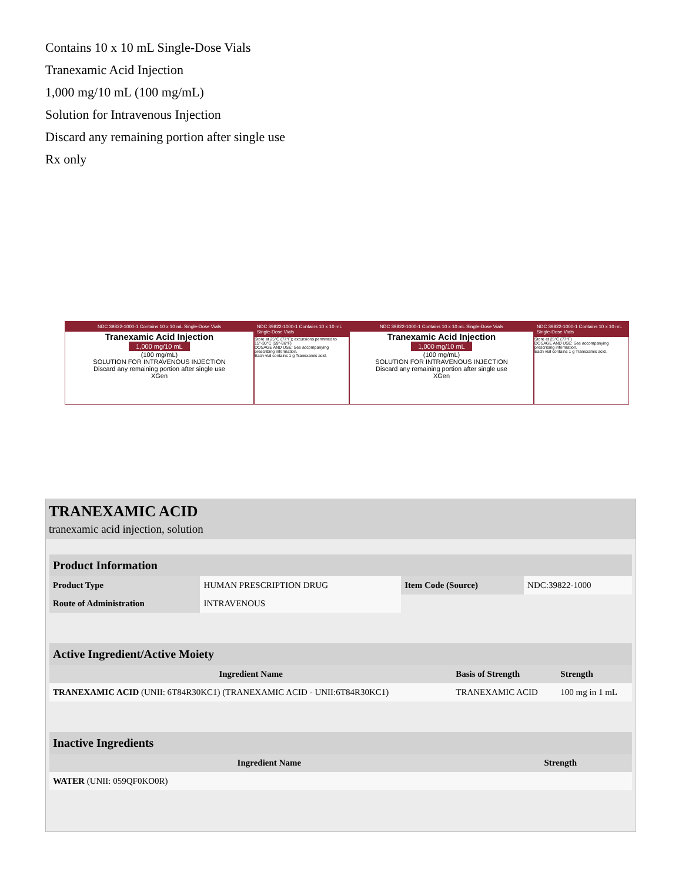Contains 10 x 10 mL Single-Dose Vials
Tranexamic Acid Injection
1,000 mg/10 mL (100 mg/mL)
Solution for Intravenous Injection
Discard any remaining portion after single use
Rx only
NDC 39822-1000-1 Contains 10 x 10 mL Single-Dose Vials
Tranexamic Acid Injection
1,000 mg/10 mL
(100 mg/mL)
SOLUTION FOR INTRAVENOUS INJECTION
Discard any remaining portion after single use
XGen
NDC 39822-1000-1 Contains 10 x 10 mL Single-Dose Vials
Store at 25°C (77°F); excursions permitted to 15°-30°C (59°-86°F)
DOSAGE AND USE: See accompanying prescribing information.
Each vial contains 1 g Tranexamic acid.
NDC 39822-1000-1 Contains 10 x 10 mL Single-Dose Vials
Tranexamic Acid Injection
1,000 mg/10 mL
(100 mg/mL)
SOLUTION FOR INTRAVENOUS INJECTION
Discard any remaining portion after single use
XGen
NDC 39822-1000-1 Contains 10 x 10 mL Single-Dose Vials
Store at 25°C (77°F)
DOSAGE AND USE: See accompanying prescribing information.
Each vial contains 1 g Tranexamic acid.
TRANEXAMIC ACID
tranexamic acid injection, solution
| Product Information | | | |
| Product Type | HUMAN PRESCRIPTION DRUG | Item Code (Source) | NDC:39822-1000 |
| Route of Administration | INTRAVENOUS | | |
| Active Ingredient/Active Moiety | | |
| Ingredient Name | Basis of Strength | Strength |
| TRANEXAMIC ACID (UNII: 6T84R30KC1) (TRANEXAMIC ACID - UNII:6T84R30KC1) | TRANEXAMIC ACID | 100 mg in 1 mL |
| Inactive Ingredients | |
| Ingredient Name | Strength |
| WATER (UNII: 059QF0KO0R) | |